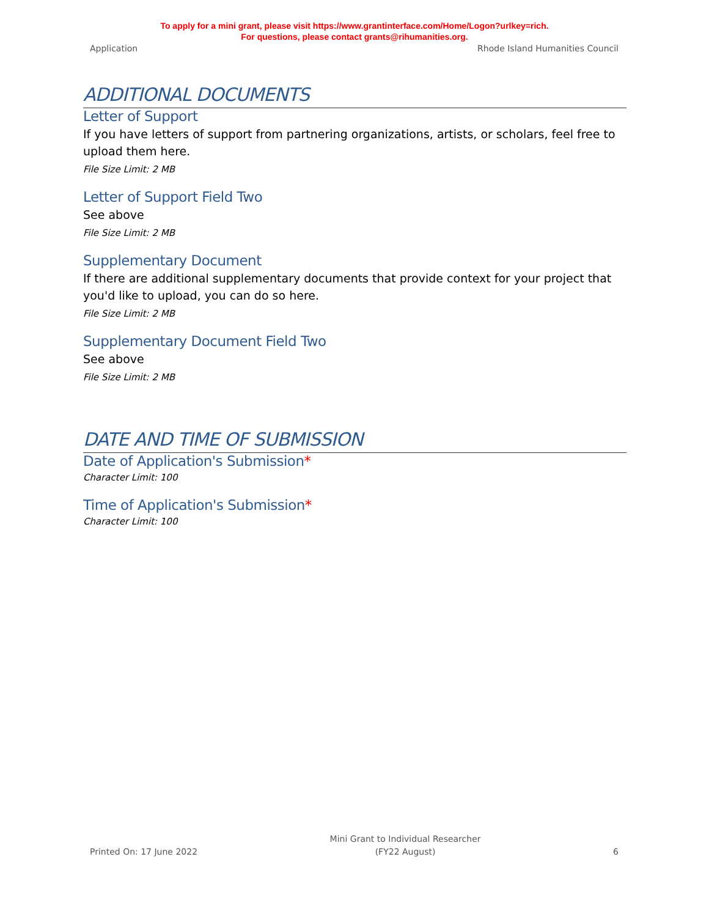To apply for a mini grant, please visit https://www.grantinterface.com/Home/Logon?urlkey=rich.
For questions, please contact grants@rihumanities.org.
Application Rhode Island Humanities Council
ADDITIONAL DOCUMENTS
Letter of Support
If you have letters of support from partnering organizations, artists, or scholars, feel free to upload them here.
File Size Limit: 2 MB
Letter of Support Field Two
See above
File Size Limit: 2 MB
Supplementary Document
If there are additional supplementary documents that provide context for your project that you'd like to upload, you can do so here.
File Size Limit: 2 MB
Supplementary Document Field Two
See above
File Size Limit: 2 MB
DATE AND TIME OF SUBMISSION
Date of Application's Submission*
Character Limit: 100
Time of Application's Submission*
Character Limit: 100
Printed On: 17 June 2022 Mini Grant to Individual Researcher
(FY22 August) 6